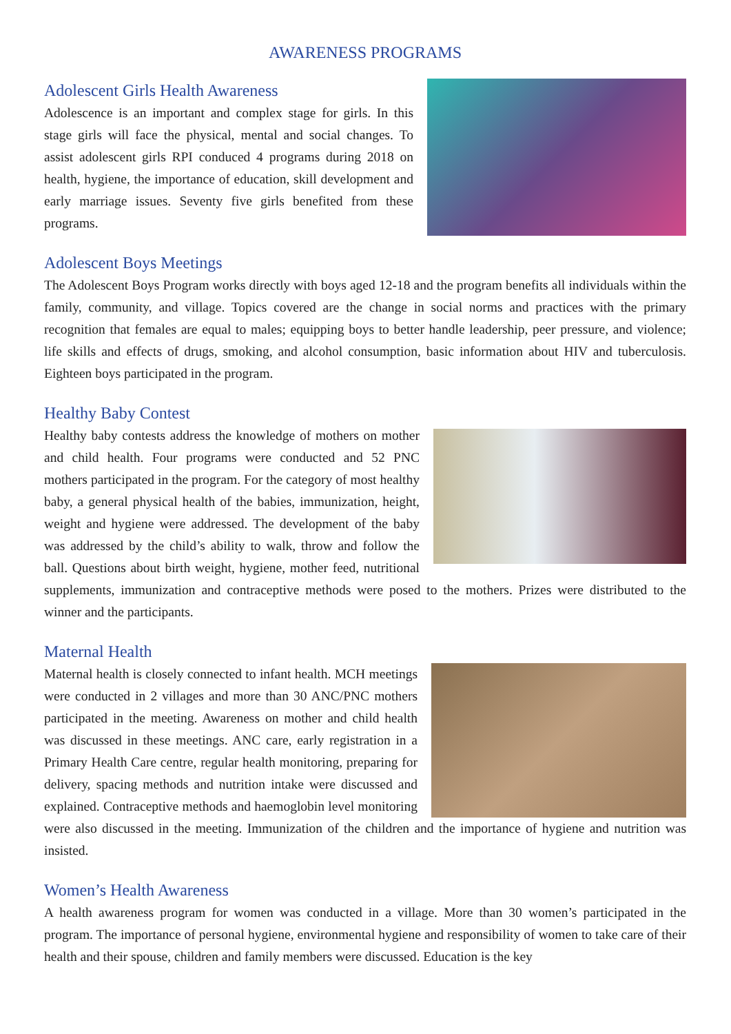AWARENESS PROGRAMS
Adolescent Girls Health Awareness
Adolescence is an important and complex stage for girls. In this stage girls will face the physical, mental and social changes. To assist adolescent girls RPI conduced 4 programs during 2018 on health, hygiene, the importance of education, skill development and early marriage issues. Seventy five girls benefited from these programs.
Adolescent Boys Meetings
The Adolescent Boys Program works directly with boys aged 12-18 and the program benefits all individuals within the family, community, and village. Topics covered are the change in social norms and practices with the primary recognition that females are equal to males; equipping boys to better handle leadership, peer pressure, and violence; life skills and effects of drugs, smoking, and alcohol consumption, basic information about HIV and tuberculosis. Eighteen boys participated in the program.
Healthy Baby Contest
Healthy baby contests address the knowledge of mothers on mother and child health. Four programs were conducted and 52 PNC mothers participated in the program. For the category of most healthy baby, a general physical health of the babies, immunization, height, weight and hygiene were addressed. The development of the baby was addressed by the child’s ability to walk, throw and follow the ball. Questions about birth weight, hygiene, mother feed, nutritional supplements, immunization and contraceptive methods were posed to the mothers. Prizes were distributed to the winner and the participants.
Maternal Health
Maternal health is closely connected to infant health. MCH meetings were conducted in 2 villages and more than 30 ANC/PNC mothers participated in the meeting. Awareness on mother and child health was discussed in these meetings. ANC care, early registration in a Primary Health Care centre, regular health monitoring, preparing for delivery, spacing methods and nutrition intake were discussed and explained. Contraceptive methods and haemoglobin level monitoring were also discussed in the meeting. Immunization of the children and the importance of hygiene and nutrition was insisted.
Women’s Health Awareness
A health awareness program for women was conducted in a village. More than 30 women’s participated in the program. The importance of personal hygiene, environmental hygiene and responsibility of women to take care of their health and their spouse, children and family members were discussed. Education is the key